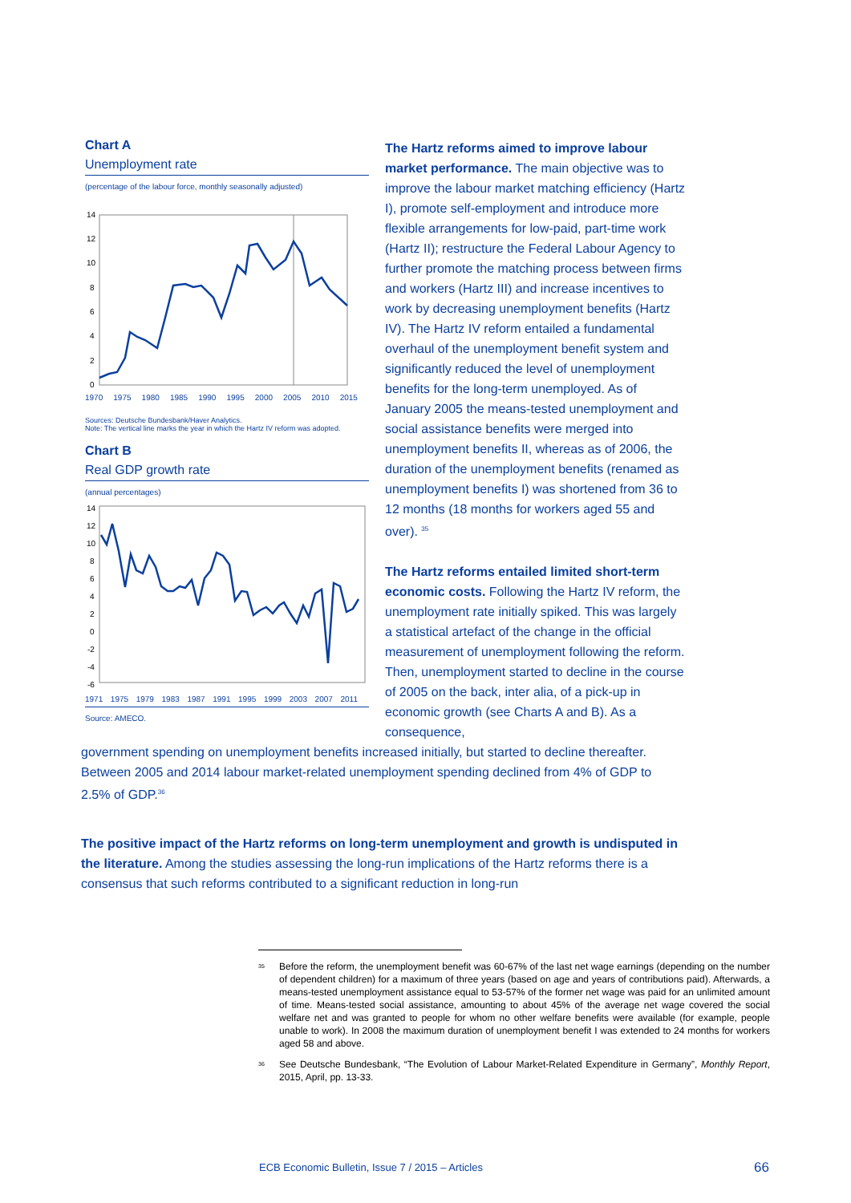Chart A
Unemployment rate
(percentage of the labour force, monthly seasonally adjusted)
14
12
10
8
6
4
2
0
1970 1975 1980 1985 1990 1995 2000 2005 2010 2015
Sources: Deutsche Bundesbank/Haver Analytics.
Note: The vertical line marks the year in which the Hartz IV reform was adopted.
Chart B
Real GDP growth rate
(annual percentages)
14
12
10
8
6
4
2
0
-2
-4
-6
1971 1975 1979 1983 1987 1991 1995 1999 2003 2007 2011
Source: AMECO.
The Hartz reforms aimed to improve labour market performance. The main objective was to improve the labour market matching efficiency (Hartz I), promote self-employment and introduce more flexible arrangements for low-paid, part-time work (Hartz II); restructure the Federal Labour Agency to further promote the matching process between firms and workers (Hartz III) and increase incentives to work by decreasing unemployment benefits (Hartz IV). The Hartz IV reform entailed a fundamental overhaul of the unemployment benefit system and significantly reduced the level of unemployment benefits for the long-term unemployed. As of January 2005 the means-tested unemployment and social assistance benefits were merged into unemployment benefits II, whereas as of 2006, the duration of the unemployment benefits (renamed as unemployment benefits I) was shortened from 36 to 12 months (18 months for workers aged 55 and over). <sup>35</sup>
The Hartz reforms entailed limited short-term economic costs. Following the Hartz IV reform, the unemployment rate initially spiked. This was largely a statistical artefact of the change in the official measurement of unemployment following the reform. Then, unemployment started to decline in the course of 2005 on the back, inter alia, of a pick-up in economic growth (see Charts A and B). As a consequence,
government spending on unemployment benefits increased initially, but started to decline thereafter. Between 2005 and 2014 labour market-related unemployment spending declined from 4% of GDP to 2.5% of GDP.<sup>36</sup>
The positive impact of the Hartz reforms on long-term unemployment and growth is undisputed in the literature. Among the studies assessing the long-run implications of the Hartz reforms there is a consensus that such reforms contributed to a significant reduction in long-run
<sup>35</sup> Before the reform, the unemployment benefit was 60-67% of the last net wage earnings (depending on the number of dependent children) for a maximum of three years (based on age and years of contributions paid). Afterwards, a means-tested unemployment assistance equal to 53-57% of the former net wage was paid for an unlimited amount of time. Means-tested social assistance, amounting to about 45% of the average net wage covered the social welfare net and was granted to people for whom no other welfare benefits were available (for example, people unable to work). In 2008 the maximum duration of unemployment benefit I was extended to 24 months for workers aged 58 and above.
<sup>36</sup> See Deutsche Bundesbank, “The Evolution of Labour Market-Related Expenditure in Germany”, Monthly Report, 2015, April, pp. 13-33.
ECB Economic Bulletin, Issue 7 / 2015 – Articles
66